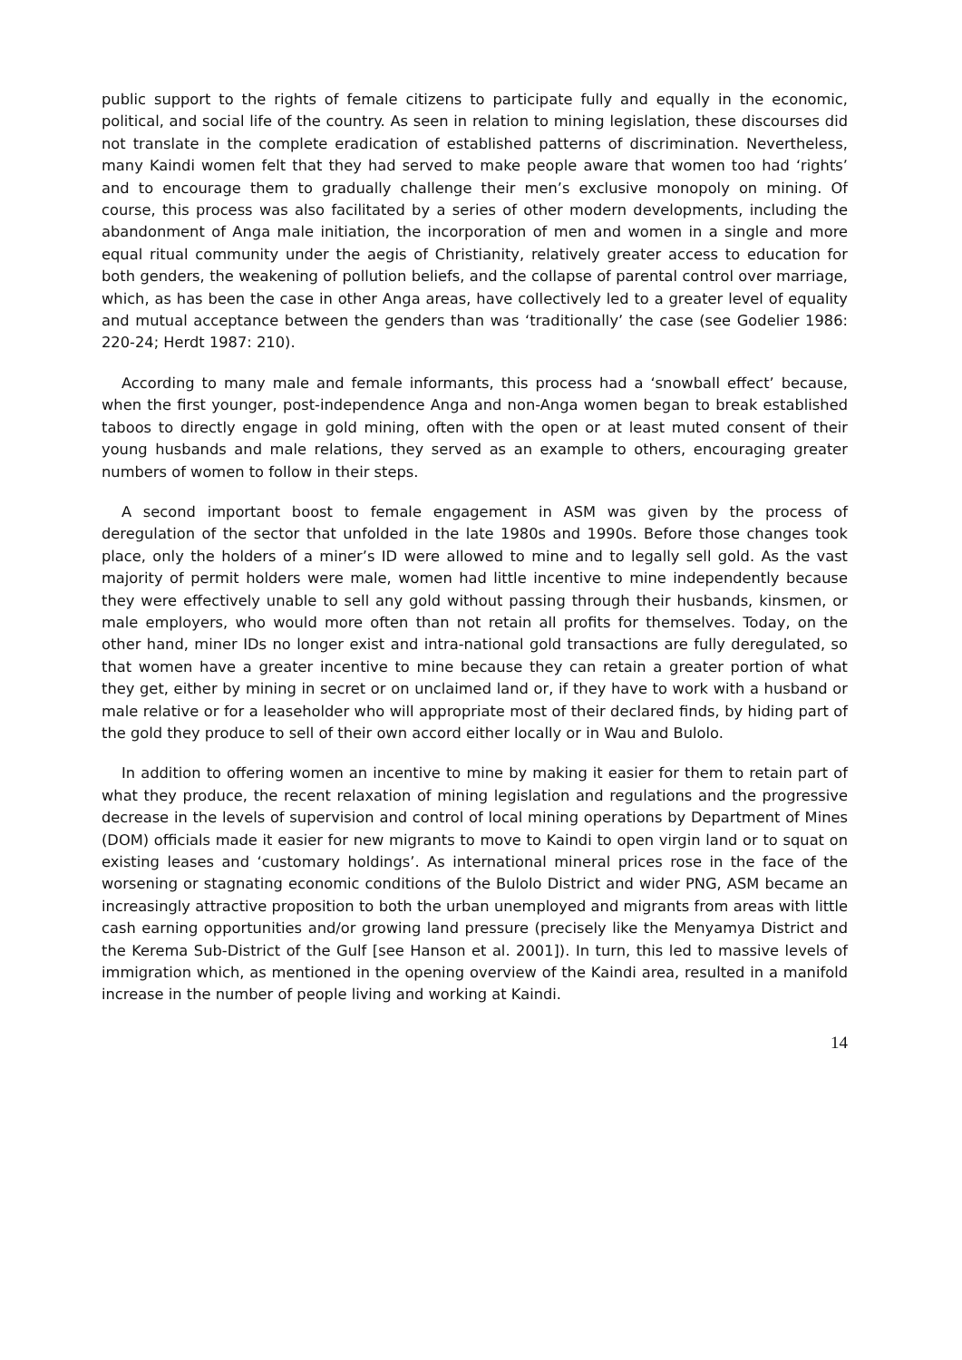public support to the rights of female citizens to participate fully and equally in the economic, political, and social life of the country. As seen in relation to mining legislation, these discourses did not translate in the complete eradication of established patterns of discrimination. Nevertheless, many Kaindi women felt that they had served to make people aware that women too had ‘rights’ and to encourage them to gradually challenge their men’s exclusive monopoly on mining. Of course, this process was also facilitated by a series of other modern developments, including the abandonment of Anga male initiation, the incorporation of men and women in a single and more equal ritual community under the aegis of Christianity, relatively greater access to education for both genders, the weakening of pollution beliefs, and the collapse of parental control over marriage, which, as has been the case in other Anga areas, have collectively led to a greater level of equality and mutual acceptance between the genders than was ‘traditionally’ the case (see Godelier 1986: 220-24; Herdt 1987: 210).
According to many male and female informants, this process had a ‘snowball effect’ because, when the first younger, post-independence Anga and non-Anga women began to break established taboos to directly engage in gold mining, often with the open or at least muted consent of their young husbands and male relations, they served as an example to others, encouraging greater numbers of women to follow in their steps.
A second important boost to female engagement in ASM was given by the process of deregulation of the sector that unfolded in the late 1980s and 1990s. Before those changes took place, only the holders of a miner’s ID were allowed to mine and to legally sell gold. As the vast majority of permit holders were male, women had little incentive to mine independently because they were effectively unable to sell any gold without passing through their husbands, kinsmen, or male employers, who would more often than not retain all profits for themselves. Today, on the other hand, miner IDs no longer exist and intra-national gold transactions are fully deregulated, so that women have a greater incentive to mine because they can retain a greater portion of what they get, either by mining in secret or on unclaimed land or, if they have to work with a husband or male relative or for a leaseholder who will appropriate most of their declared finds, by hiding part of the gold they produce to sell of their own accord either locally or in Wau and Bulolo.
In addition to offering women an incentive to mine by making it easier for them to retain part of what they produce, the recent relaxation of mining legislation and regulations and the progressive decrease in the levels of supervision and control of local mining operations by Department of Mines (DOM) officials made it easier for new migrants to move to Kaindi to open virgin land or to squat on existing leases and ‘customary holdings’. As international mineral prices rose in the face of the worsening or stagnating economic conditions of the Bulolo District and wider PNG, ASM became an increasingly attractive proposition to both the urban unemployed and migrants from areas with little cash earning opportunities and/or growing land pressure (precisely like the Menyamya District and the Kerema Sub-District of the Gulf [see Hanson et al. 2001]). In turn, this led to massive levels of immigration which, as mentioned in the opening overview of the Kaindi area, resulted in a manifold increase in the number of people living and working at Kaindi.
14